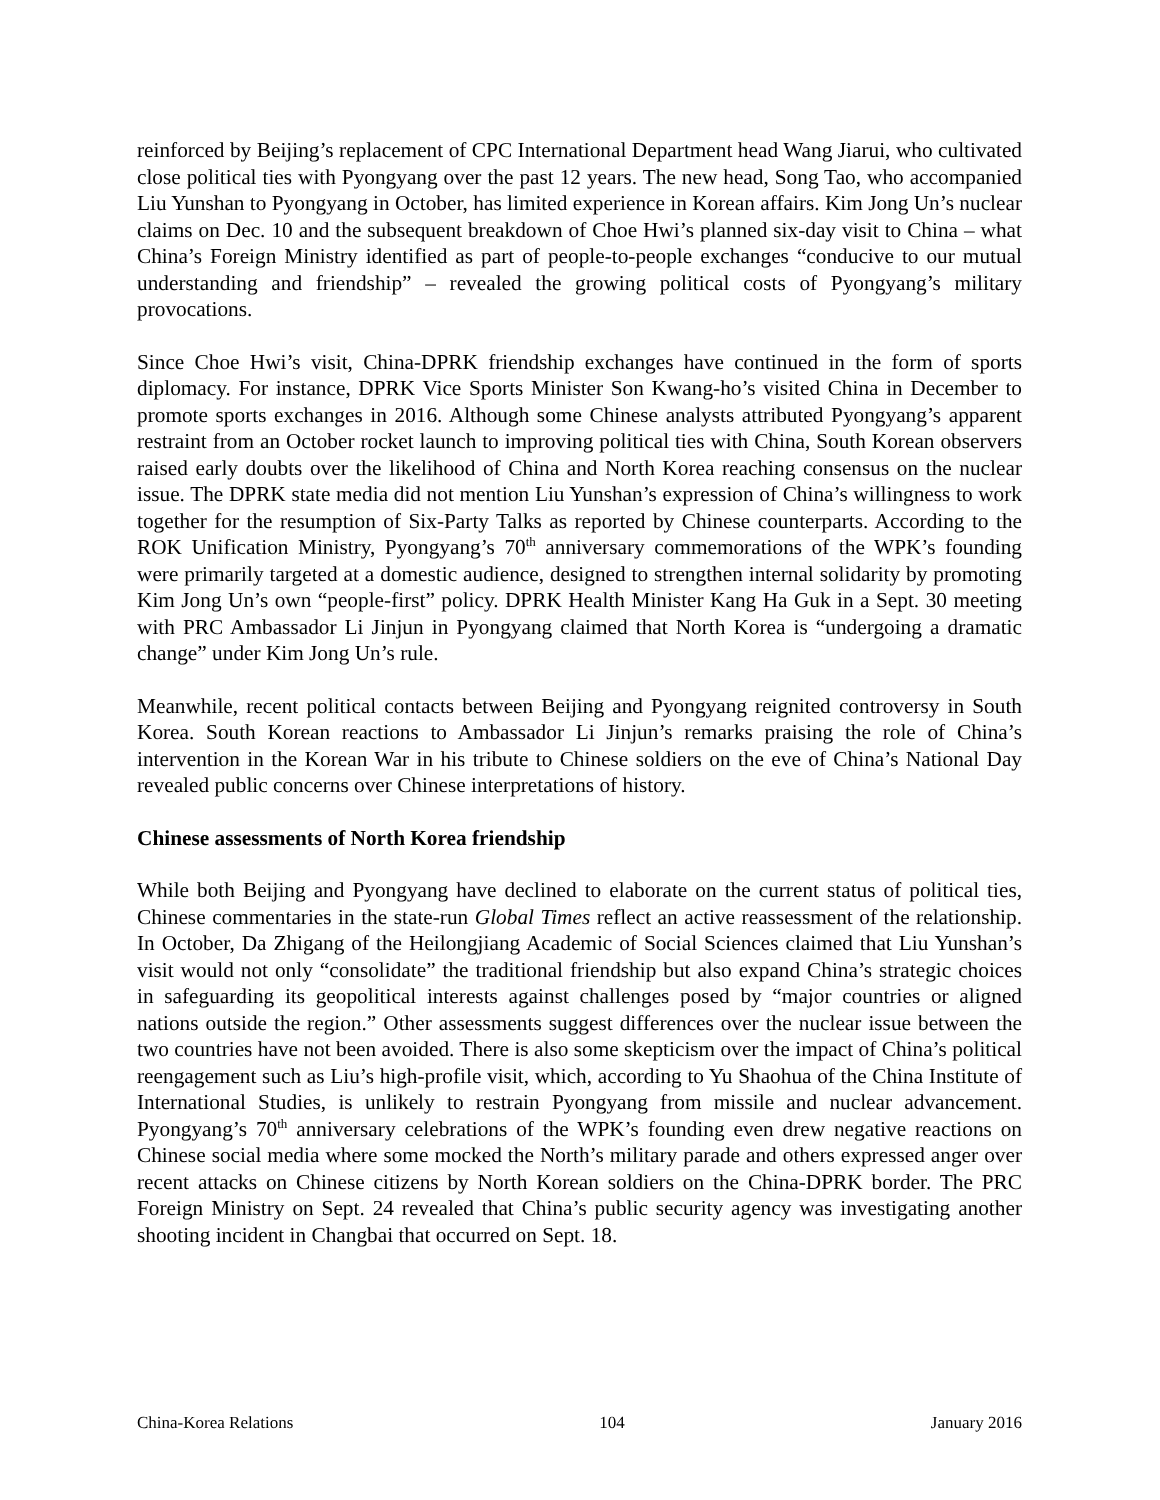reinforced by Beijing’s replacement of CPC International Department head Wang Jiarui, who cultivated close political ties with Pyongyang over the past 12 years. The new head, Song Tao, who accompanied Liu Yunshan to Pyongyang in October, has limited experience in Korean affairs. Kim Jong Un’s nuclear claims on Dec. 10 and the subsequent breakdown of Choe Hwi’s planned six-day visit to China – what China’s Foreign Ministry identified as part of people-to-people exchanges “conducive to our mutual understanding and friendship” – revealed the growing political costs of Pyongyang’s military provocations.
Since Choe Hwi’s visit, China-DPRK friendship exchanges have continued in the form of sports diplomacy. For instance, DPRK Vice Sports Minister Son Kwang-ho’s visited China in December to promote sports exchanges in 2016. Although some Chinese analysts attributed Pyongyang’s apparent restraint from an October rocket launch to improving political ties with China, South Korean observers raised early doubts over the likelihood of China and North Korea reaching consensus on the nuclear issue. The DPRK state media did not mention Liu Yunshan’s expression of China’s willingness to work together for the resumption of Six-Party Talks as reported by Chinese counterparts. According to the ROK Unification Ministry, Pyongyang’s 70<sup>th</sup> anniversary commemorations of the WPK’s founding were primarily targeted at a domestic audience, designed to strengthen internal solidarity by promoting Kim Jong Un’s own “people-first” policy. DPRK Health Minister Kang Ha Guk in a Sept. 30 meeting with PRC Ambassador Li Jinjun in Pyongyang claimed that North Korea is “undergoing a dramatic change” under Kim Jong Un’s rule.
Meanwhile, recent political contacts between Beijing and Pyongyang reignited controversy in South Korea. South Korean reactions to Ambassador Li Jinjun’s remarks praising the role of China’s intervention in the Korean War in his tribute to Chinese soldiers on the eve of China’s National Day revealed public concerns over Chinese interpretations of history.
Chinese assessments of North Korea friendship
While both Beijing and Pyongyang have declined to elaborate on the current status of political ties, Chinese commentaries in the state-run Global Times reflect an active reassessment of the relationship. In October, Da Zhigang of the Heilongjiang Academic of Social Sciences claimed that Liu Yunshan’s visit would not only “consolidate” the traditional friendship but also expand China’s strategic choices in safeguarding its geopolitical interests against challenges posed by “major countries or aligned nations outside the region.” Other assessments suggest differences over the nuclear issue between the two countries have not been avoided. There is also some skepticism over the impact of China’s political reengagement such as Liu’s high-profile visit, which, according to Yu Shaohua of the China Institute of International Studies, is unlikely to restrain Pyongyang from missile and nuclear advancement. Pyongyang’s 70<sup>th</sup> anniversary celebrations of the WPK’s founding even drew negative reactions on Chinese social media where some mocked the North’s military parade and others expressed anger over recent attacks on Chinese citizens by North Korean soldiers on the China-DPRK border. The PRC Foreign Ministry on Sept. 24 revealed that China’s public security agency was investigating another shooting incident in Changbai that occurred on Sept. 18.
China-Korea Relations 104 January 2016